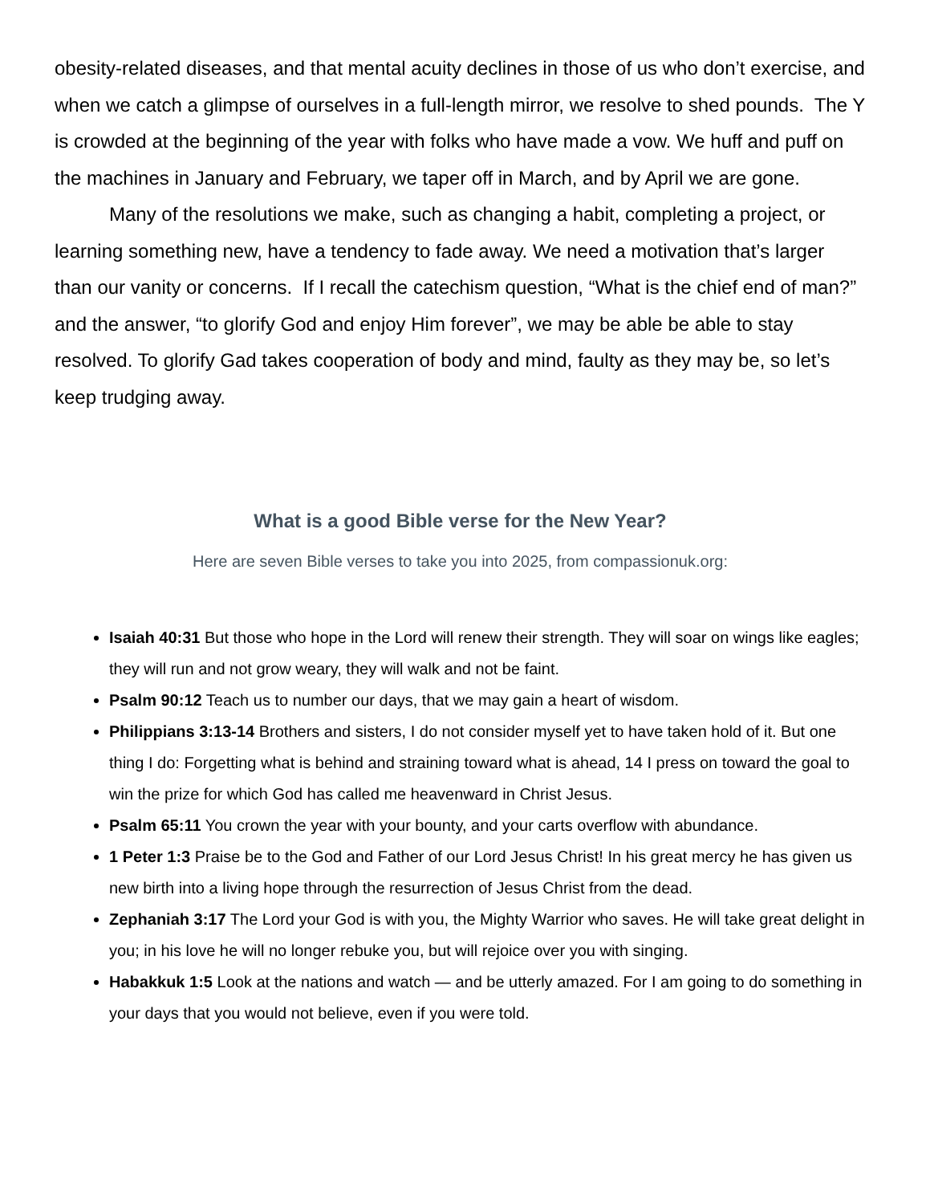obesity-related diseases, and that mental acuity declines in those of us who don’t exercise, and when we catch a glimpse of ourselves in a full-length mirror, we resolve to shed pounds. The Y is crowded at the beginning of the year with folks who have made a vow. We huff and puff on the machines in January and February, we taper off in March, and by April we are gone.
Many of the resolutions we make, such as changing a habit, completing a project, or learning something new, have a tendency to fade away. We need a motivation that’s larger than our vanity or concerns. If I recall the catechism question, “What is the chief end of man?” and the answer, “to glorify God and enjoy Him forever”, we may be able be able to stay resolved. To glorify Gad takes cooperation of body and mind, faulty as they may be, so let’s keep trudging away.
What is a good Bible verse for the New Year?
Here are seven Bible verses to take you into 2025, from compassionuk.org:
Isaiah 40:31 But those who hope in the Lord will renew their strength. They will soar on wings like eagles; they will run and not grow weary, they will walk and not be faint.
Psalm 90:12 Teach us to number our days, that we may gain a heart of wisdom.
Philippians 3:13-14 Brothers and sisters, I do not consider myself yet to have taken hold of it. But one thing I do: Forgetting what is behind and straining toward what is ahead, 14 I press on toward the goal to win the prize for which God has called me heavenward in Christ Jesus.
Psalm 65:11 You crown the year with your bounty, and your carts overflow with abundance.
1 Peter 1:3 Praise be to the God and Father of our Lord Jesus Christ! In his great mercy he has given us new birth into a living hope through the resurrection of Jesus Christ from the dead.
Zephaniah 3:17 The Lord your God is with you, the Mighty Warrior who saves. He will take great delight in you; in his love he will no longer rebuke you, but will rejoice over you with singing.
Habakkuk 1:5 Look at the nations and watch — and be utterly amazed. For I am going to do something in your days that you would not believe, even if you were told.